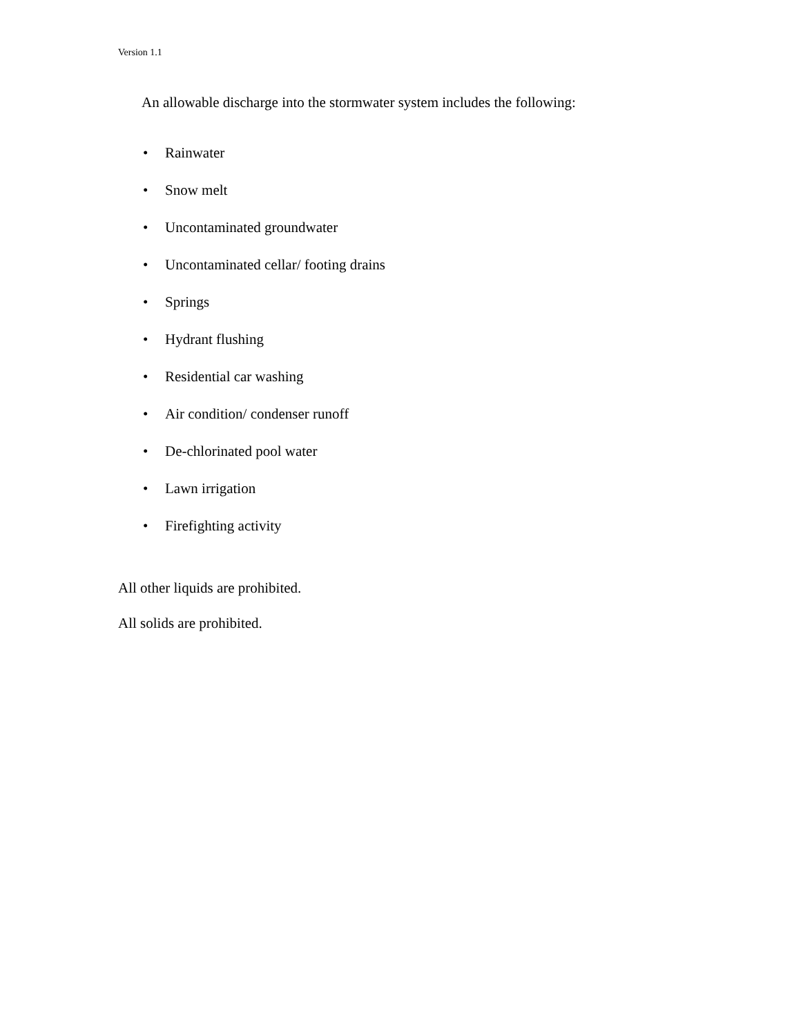Version 1.1
An allowable discharge into the stormwater system includes the following:
• Rainwater
• Snow melt
• Uncontaminated groundwater
• Uncontaminated cellar/ footing drains
• Springs
• Hydrant flushing
• Residential car washing
• Air condition/ condenser runoff
• De-chlorinated pool water
• Lawn irrigation
• Firefighting activity
All other liquids are prohibited.
All solids are prohibited.